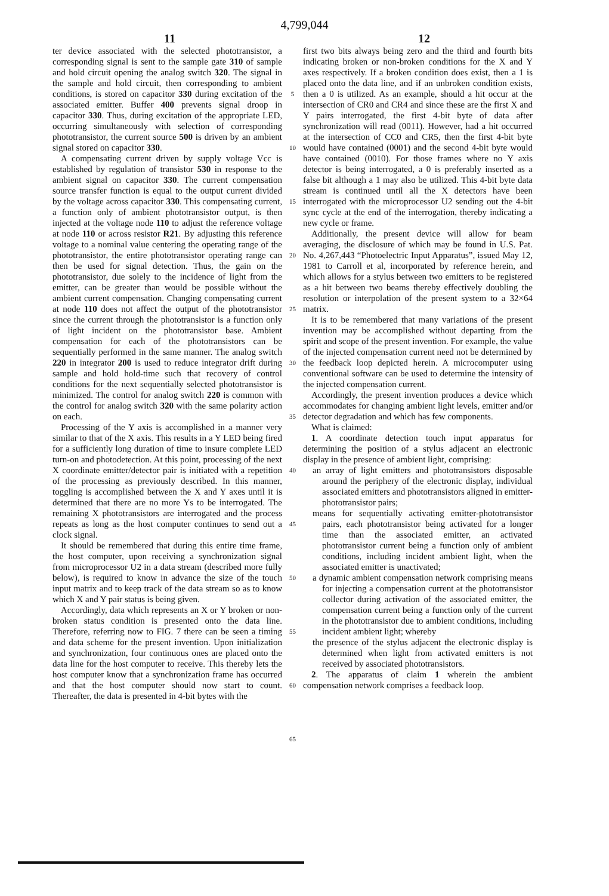4,799,044
11 12
ter device associated with the selected phototransistor, a corresponding signal is sent to the sample gate 310 of sample and hold circuit opening the analog switch 320. The signal in the sample and hold circuit, then corresponding to ambient conditions, is stored on capacitor 330 during excitation of the associated emitter. Buffer 400 prevents signal droop in capacitor 330. Thus, during excitation of the appropriate LED, occurring simultaneously with selection of corresponding phototransistor, the current source 500 is driven by an ambient signal stored on capacitor 330.
A compensating current driven by supply voltage Vcc is established by regulation of transistor 530 in response to the ambient signal on capacitor 330. The current compensation source transfer function is equal to the output current divided by the voltage across capacitor 330. This compensating current, a function only of ambient phototransistor output, is then injected at the voltage node 110 to adjust the reference voltage at node 110 or across resistor R21. By adjusting this reference voltage to a nominal value centering the operating range of the phototransistor, the entire phototransistor operating range can then be used for signal detection. Thus, the gain on the phototransistor, due solely to the incidence of light from the emitter, can be greater than would be possible without the ambient current compensation. Changing compensating current at node 110 does not affect the output of the phototransistor since the current through the phototransistor is a function only of light incident on the phototransistor base. Ambient compensation for each of the phototransistors can be sequentially performed in the same manner. The analog switch 220 in integrator 200 is used to reduce integrator drift during sample and hold hold-time such that recovery of control conditions for the next sequentially selected phototransistor is minimized. The control for analog switch 220 is common with the control for analog switch 320 with the same polarity action on each.
Processing of the Y axis is accomplished in a manner very similar to that of the X axis. This results in a Y LED being fired for a sufficiently long duration of time to insure complete LED turn-on and photodetection. At this point, processing of the next X coordinate emitter/detector pair is initiated with a repetition of the processing as previously described. In this manner, toggling is accomplished between the X and Y axes until it is determined that there are no more Ys to be interrogated. The remaining X phototransistors are interrogated and the process repeats as long as the host computer continues to send out a clock signal.
It should be remembered that during this entire time frame, the host computer, upon receiving a synchronization signal from microprocessor U2 in a data stream (described more fully below), is required to know in advance the size of the touch input matrix and to keep track of the data stream so as to know which X and Y pair status is being given.
Accordingly, data which represents an X or Y broken or non-broken status condition is presented onto the data line. Therefore, referring now to FIG. 7 there can be seen a timing and data scheme for the present invention. Upon initialization and synchronization, four continuous ones are placed onto the data line for the host computer to receive. This thereby lets the host computer know that a synchronization frame has occurred and that the host computer should now start to count. Thereafter, the data is presented in 4-bit bytes with the
5
10
15
20
25
30
35
40
45
50
55
60
65
first two bits always being zero and the third and fourth bits indicating broken or non-broken conditions for the X and Y axes respectively. If a broken condition does exist, then a 1 is placed onto the data line, and if an unbroken condition exists, then a 0 is utilized. As an example, should a hit occur at the intersection of CR0 and CR4 and since these are the first X and Y pairs interrogated, the first 4-bit byte of data after synchronization will read (0011). However, had a hit occurred at the intersection of CC0 and CR5, then the first 4-bit byte would have contained (0001) and the second 4-bit byte would have contained (0010). For those frames where no Y axis detector is being interrogated, a 0 is preferably inserted as a false bit although a 1 may also be utilized. This 4-bit byte data stream is continued until all the X detectors have been interrogated with the microprocessor U2 sending out the 4-bit sync cycle at the end of the interrogation, thereby indicating a new cycle or frame.
Additionally, the present device will allow for beam averaging, the disclosure of which may be found in U.S. Pat. No. 4,267,443 “Photoelectric Input Apparatus”, issued May 12, 1981 to Carroll et al, incorporated by reference herein, and which allows for a stylus between two emitters to be registered as a hit between two beams thereby effectively doubling the resolution or interpolation of the present system to a 32×64 matrix.
It is to be remembered that many variations of the present invention may be accomplished without departing from the spirit and scope of the present invention. For example, the value of the injected compensation current need not be determined by the feedback loop depicted herein. A microcomputer using conventional software can be used to determine the intensity of the injected compensation current.
Accordingly, the present invention produces a device which accommodates for changing ambient light levels, emitter and/or detector degradation and which has few components.
What is claimed:
1. A coordinate detection touch input apparatus for determining the position of a stylus adjacent an electronic display in the presence of ambient light, comprising:
an array of light emitters and phototransistors disposable around the periphery of the electronic display, individual associated emitters and phototransistors aligned in emitter-phototransistor pairs;
means for sequentially activating emitter-phototransistor pairs, each phototransistor being activated for a longer time than the associated emitter, an activated phototransistor current being a function only of ambient conditions, including incident ambient light, when the associated emitter is unactivated;
a dynamic ambient compensation network comprising means for injecting a compensation current at the phototransistor collector during activation of the associated emitter, the compensation current being a function only of the current in the phototransistor due to ambient conditions, including incident ambient light; whereby
the presence of the stylus adjacent the electronic display is determined when light from activated emitters is not received by associated phototransistors.
2. The apparatus of claim 1 wherein the ambient compensation network comprises a feedback loop.